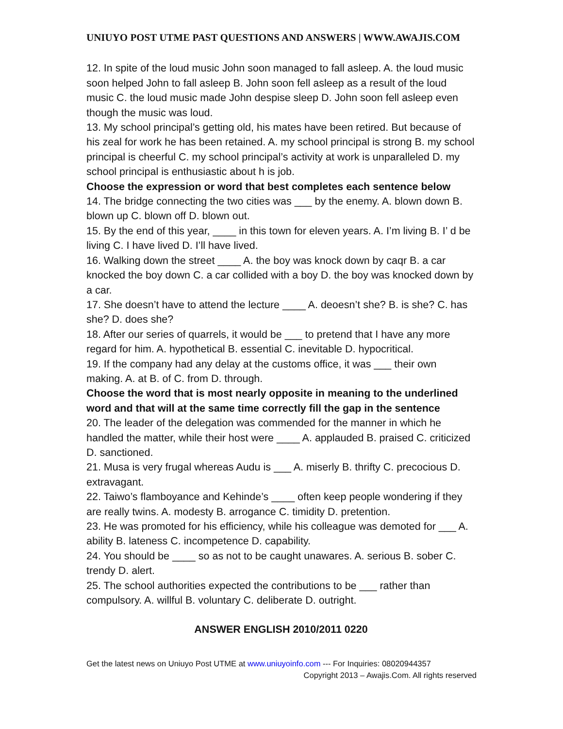UNIUYO POST UTME PAST QUESTIONS AND ANSWERS | WWW.AWAJIS.COM
12. In spite of the loud music John soon managed to fall asleep. A. the loud music soon helped John to fall asleep B. John soon fell asleep as a result of the loud music C. the loud music made John despise sleep D. John soon fell asleep even though the music was loud.
13. My school principal’s getting old, his mates have been retired. But because of his zeal for work he has been retained. A. my school principal is strong B. my school principal is cheerful C. my school principal’s activity at work is unparalleled D. my school principal is enthusiastic about h is job.
Choose the expression or word that best completes each sentence below
14. The bridge connecting the two cities was ___ by the enemy. A. blown down B. blown up C. blown off D. blown out.
15. By the end of this year, ____ in this town for eleven years. A. I’m living B. I’ d be living C. I have lived D. I’ll have lived.
16. Walking down the street ____ A. the boy was knock down by caqr B. a car knocked the boy down C. a car collided with a boy D. the boy was knocked down by a car.
17. She doesn’t have to attend the lecture ____ A. deoesn’t she? B. is she? C. has she? D. does she?
18. After our series of quarrels, it would be ___ to pretend that I have any more regard for him. A. hypothetical B. essential C. inevitable D. hypocritical.
19. If the company had any delay at the customs office, it was ___ their own making. A. at B. of C. from D. through.
Choose the word that is most nearly opposite in meaning to the underlined word and that will at the same time correctly fill the gap in the sentence
20. The leader of the delegation was commended for the manner in which he handled the matter, while their host were ____ A. applauded B. praised C. criticized D. sanctioned.
21. Musa is very frugal whereas Audu is ___ A. miserly B. thrifty C. precocious D. extravagant.
22. Taiwo’s flamboyance and Kehinde’s ____ often keep people wondering if they are really twins. A. modesty B. arrogance C. timidity D. pretention.
23. He was promoted for his efficiency, while his colleague was demoted for ___ A. ability B. lateness C. incompetence D. capability.
24. You should be ____ so as not to be caught unawares. A. serious B. sober C. trendy D. alert.
25. The school authorities expected the contributions to be ___ rather than compulsory. A. willful B. voluntary C. deliberate D. outright.
ANSWER ENGLISH 2010/2011 0220
Get the latest news on Uniuyo Post UTME at www.uniuyoinfo.com --- For Inquiries: 08020944357
Copyright 2013 – Awajis.Com. All rights reserved